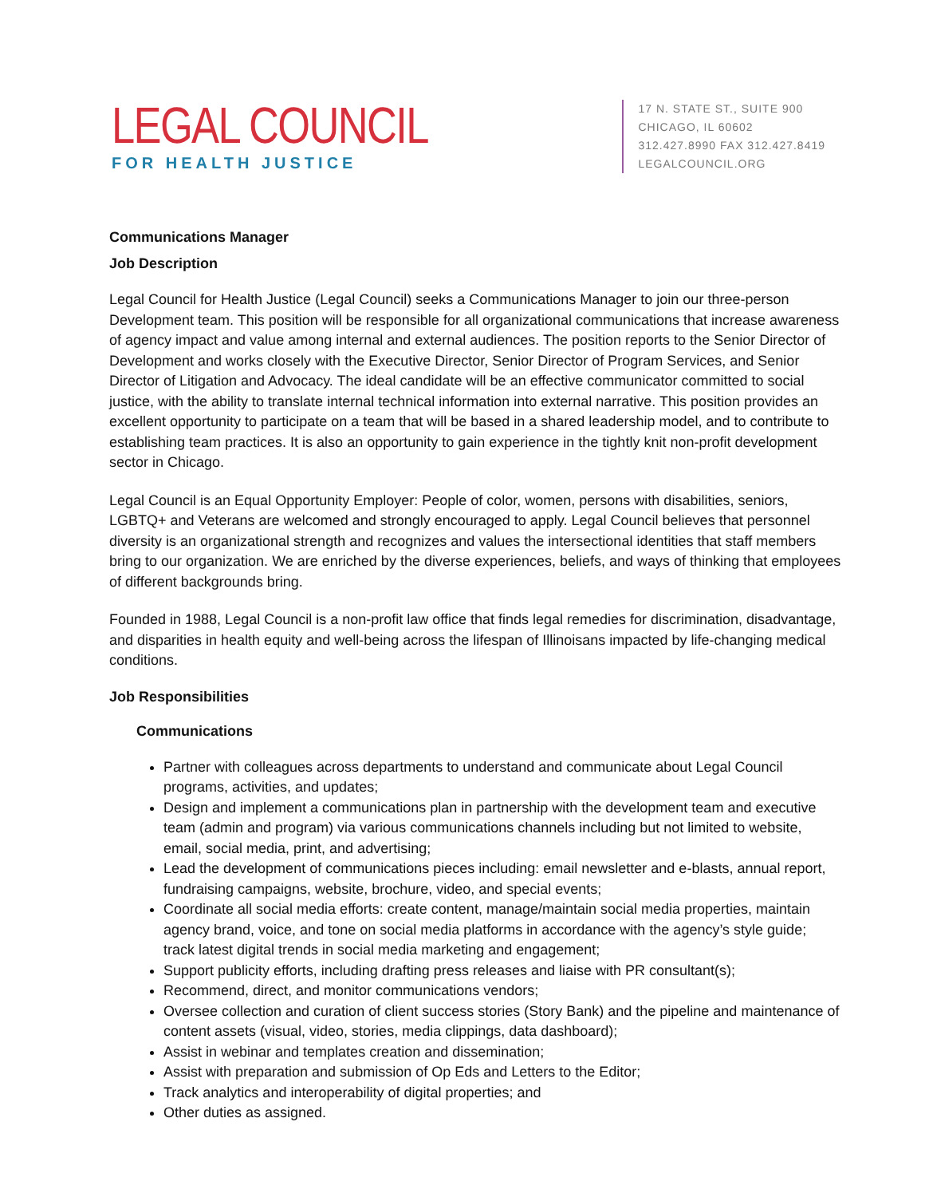LEGAL COUNCIL
FOR HEALTH JUSTICE
17 N. STATE ST., SUITE 900
CHICAGO, IL 60602
312.427.8990 FAX 312.427.8419
LEGALCOUNCIL.ORG
Communications Manager
Job Description
Legal Council for Health Justice (Legal Council) seeks a Communications Manager to join our three-person Development team. This position will be responsible for all organizational communications that increase awareness of agency impact and value among internal and external audiences. The position reports to the Senior Director of Development and works closely with the Executive Director, Senior Director of Program Services, and Senior Director of Litigation and Advocacy. The ideal candidate will be an effective communicator committed to social justice, with the ability to translate internal technical information into external narrative. This position provides an excellent opportunity to participate on a team that will be based in a shared leadership model, and to contribute to establishing team practices. It is also an opportunity to gain experience in the tightly knit non-profit development sector in Chicago.
Legal Council is an Equal Opportunity Employer: People of color, women, persons with disabilities, seniors, LGBTQ+ and Veterans are welcomed and strongly encouraged to apply. Legal Council believes that personnel diversity is an organizational strength and recognizes and values the intersectional identities that staff members bring to our organization. We are enriched by the diverse experiences, beliefs, and ways of thinking that employees of different backgrounds bring.
Founded in 1988, Legal Council is a non-profit law office that finds legal remedies for discrimination, disadvantage, and disparities in health equity and well-being across the lifespan of Illinoisans impacted by life-changing medical conditions.
Job Responsibilities
Communications
Partner with colleagues across departments to understand and communicate about Legal Council programs, activities, and updates;
Design and implement a communications plan in partnership with the development team and executive team (admin and program) via various communications channels including but not limited to website, email, social media, print, and advertising;
Lead the development of communications pieces including: email newsletter and e-blasts, annual report, fundraising campaigns, website, brochure, video, and special events;
Coordinate all social media efforts: create content, manage/maintain social media properties, maintain agency brand, voice, and tone on social media platforms in accordance with the agency’s style guide; track latest digital trends in social media marketing and engagement;
Support publicity efforts, including drafting press releases and liaise with PR consultant(s);
Recommend, direct, and monitor communications vendors;
Oversee collection and curation of client success stories (Story Bank) and the pipeline and maintenance of content assets (visual, video, stories, media clippings, data dashboard);
Assist in webinar and templates creation and dissemination;
Assist with preparation and submission of Op Eds and Letters to the Editor;
Track analytics and interoperability of digital properties; and
Other duties as assigned.